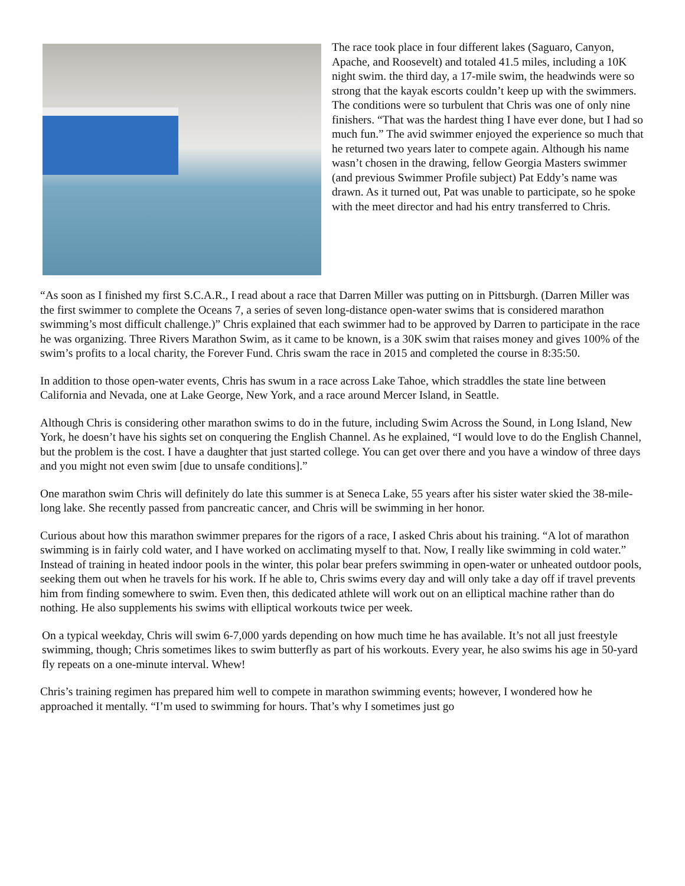The race took place in four different lakes (Saguaro, Canyon, Apache, and Roosevelt) and totaled 41.5 miles, including a 10K night swim. the third day, a 17-mile swim, the headwinds were so strong that the kayak escorts couldn’t keep up with the swimmers. The conditions were so turbulent that Chris was one of only nine finishers. “That was the hardest thing I have ever done, but I had so much fun.” The avid swimmer enjoyed the experience so much that he returned two years later to compete again. Although his name wasn’t chosen in the drawing, fellow Georgia Masters swimmer (and previous Swimmer Profile subject) Pat Eddy’s name was drawn. As it turned out, Pat was unable to participate, so he spoke with the meet director and had his entry transferred to Chris.
“As soon as I finished my first S.C.A.R., I read about a race that Darren Miller was putting on in Pittsburgh. (Darren Miller was the first swimmer to complete the Oceans 7, a series of seven long-distance open-water swims that is considered marathon swimming’s most difficult challenge.)” Chris explained that each swimmer had to be approved by Darren to participate in the race he was organizing. Three Rivers Marathon Swim, as it came to be known, is a 30K swim that raises money and gives 100% of the swim’s profits to a local charity, the Forever Fund. Chris swam the race in 2015 and completed the course in 8:35:50.
In addition to those open-water events, Chris has swum in a race across Lake Tahoe, which straddles the state line between California and Nevada, one at Lake George, New York, and a race around Mercer Island, in Seattle.
Although Chris is considering other marathon swims to do in the future, including Swim Across the Sound, in Long Island, New York, he doesn’t have his sights set on conquering the English Channel. As he explained, “I would love to do the English Channel, but the problem is the cost. I have a daughter that just started college. You can get over there and you have a window of three days and you might not even swim [due to unsafe conditions].”
One marathon swim Chris will definitely do late this summer is at Seneca Lake, 55 years after his sister water skied the 38-mile-long lake. She recently passed from pancreatic cancer, and Chris will be swimming in her honor.
Curious about how this marathon swimmer prepares for the rigors of a race, I asked Chris about his training. “A lot of marathon swimming is in fairly cold water, and I have worked on acclimating myself to that. Now, I really like swimming in cold water.” Instead of training in heated indoor pools in the winter, this polar bear prefers swimming in open-water or unheated outdoor pools, seeking them out when he travels for his work. If he able to, Chris swims every day and will only take a day off if travel prevents him from finding somewhere to swim. Even then, this dedicated athlete will work out on an elliptical machine rather than do nothing. He also supplements his swims with elliptical workouts twice per week.
On a typical weekday, Chris will swim 6-7,000 yards depending on how much time he has available. It’s not all just freestyle swimming, though; Chris sometimes likes to swim butterfly as part of his workouts. Every year, he also swims his age in 50-yard fly repeats on a one-minute interval. Whew!
Chris’s training regimen has prepared him well to compete in marathon swimming events; however, I wondered how he approached it mentally. “I’m used to swimming for hours. That’s why I sometimes just go